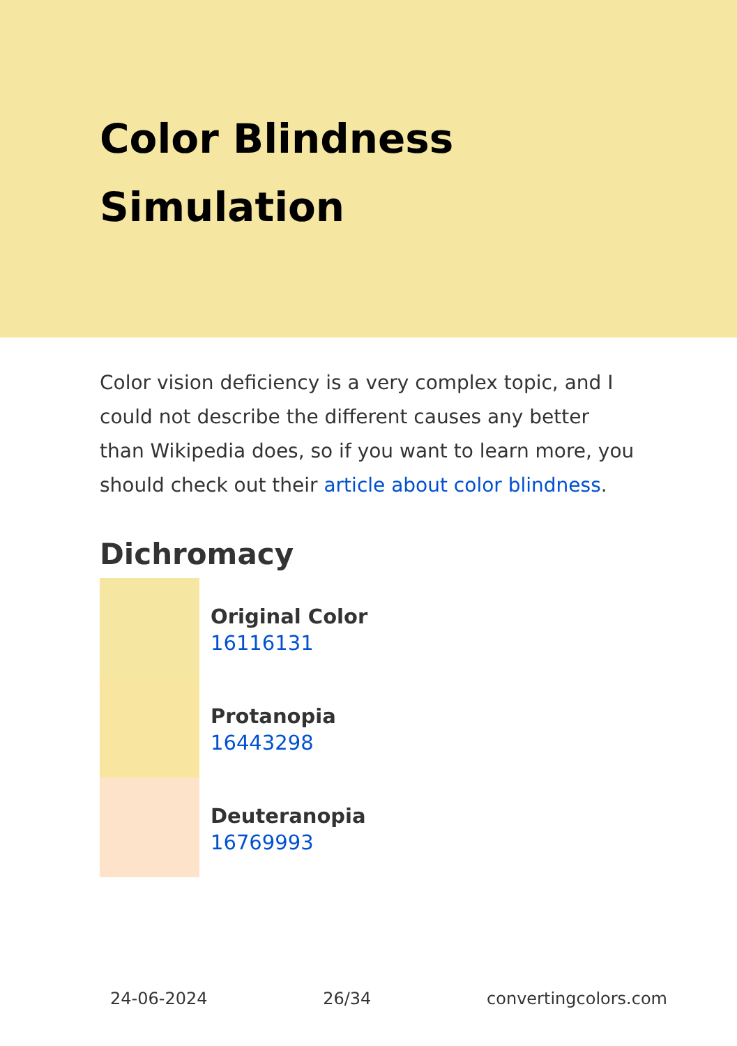Color Blindness Simulation
Color vision deficiency is a very complex topic, and I could not describe the different causes any better than Wikipedia does, so if you want to learn more, you should check out their article about color blindness.
Dichromacy
Original Color
16116131
Protanopia
16443298
Deuteranopia
16769993
24-06-2024 26/34 convertingcolors.com